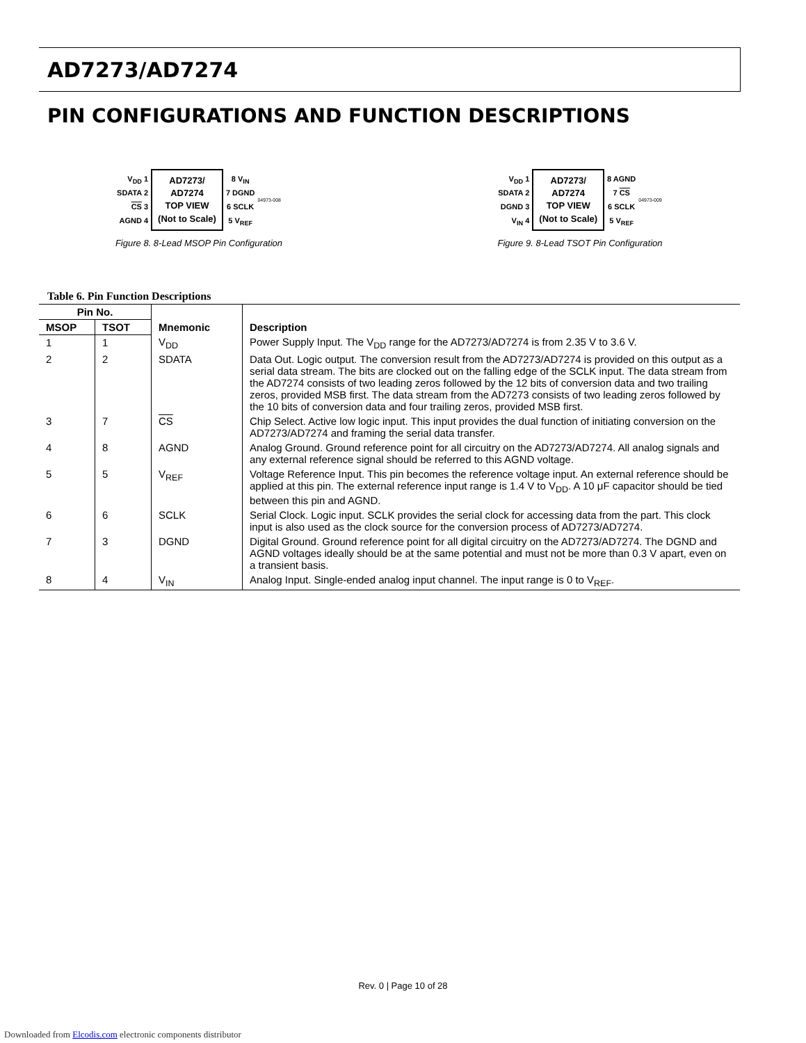AD7273/AD7274
PIN CONFIGURATIONS AND FUNCTION DESCRIPTIONS
V<sub>DD</sub> 1
SDATA 2
CS 3
AGND 4
AD7273/
AD7274
TOP VIEW
(Not to Scale)
8 V<sub>IN</sub>
7 DGND
6 SCLK
5 V<sub>REF</sub>
04973-008
Figure 8. 8-Lead MSOP Pin Configuration
V<sub>DD</sub> 1
SDATA 2
DGND 3
V<sub>IN</sub> 4
AD7273/
AD7274
TOP VIEW
(Not to Scale)
8 AGND
7 CS
6 SCLK
5 V<sub>REF</sub>
04973-009
Figure 9. 8-Lead TSOT Pin Configuration
Table 6. Pin Function Descriptions
| Pin No. | | Mnemonic | Description |
| --- | --- | --- | --- |
| MSOP | TSOT | | |
| 1 | 1 | V<sub>DD</sub> | Power Supply Input. The V<sub>DD</sub> range for the AD7273/AD7274 is from 2.35 V to 3.6 V. |
| 2 | 2 | SDATA | Data Out. Logic output. The conversion result from the AD7273/AD7274 is provided on this output as a serial data stream. The bits are clocked out on the falling edge of the SCLK input. The data stream from the AD7274 consists of two leading zeros followed by the 12 bits of conversion data and two trailing zeros, provided MSB first. The data stream from the AD7273 consists of two leading zeros followed by the 10 bits of conversion data and four trailing zeros, provided MSB first. |
| 3 | 7 | CS | Chip Select. Active low logic input. This input provides the dual function of initiating conversion on the AD7273/AD7274 and framing the serial data transfer. |
| 4 | 8 | AGND | Analog Ground. Ground reference point for all circuitry on the AD7273/AD7274. All analog signals and any external reference signal should be referred to this AGND voltage. |
| 5 | 5 | V<sub>REF</sub> | Voltage Reference Input. This pin becomes the reference voltage input. An external reference should be applied at this pin. The external reference input range is 1.4 V to V<sub>DD</sub>. A 10 μF capacitor should be tied between this pin and AGND. |
| 6 | 6 | SCLK | Serial Clock. Logic input. SCLK provides the serial clock for accessing data from the part. This clock input is also used as the clock source for the conversion process of AD7273/AD7274. |
| 7 | 3 | DGND | Digital Ground. Ground reference point for all digital circuitry on the AD7273/AD7274. The DGND and AGND voltages ideally should be at the same potential and must not be more than 0.3 V apart, even on a transient basis. |
| 8 | 4 | V<sub>IN</sub> | Analog Input. Single-ended analog input channel. The input range is 0 to V<sub>REF</sub>. |
Rev. 0 | Page 10 of 28
Downloaded from Elcodis.com electronic components distributor